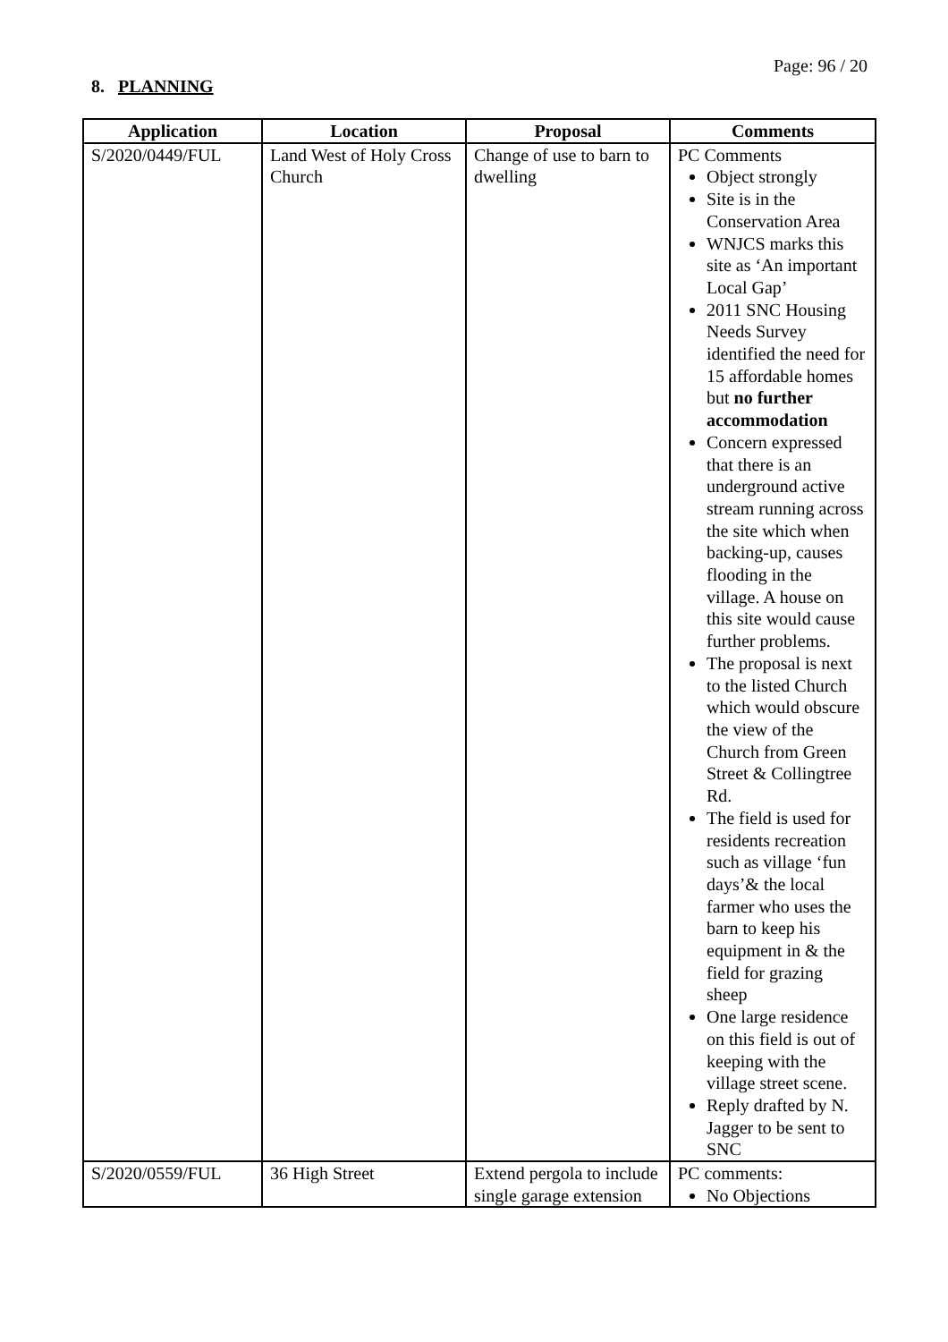Page: 96 / 20
8. PLANNING
| Application | Location | Proposal | Comments |
| --- | --- | --- | --- |
| S/2020/0449/FUL | Land West of Holy Cross Church | Change of use to barn to dwelling | PC Comments Object strongly Site is in the Conservation Area WNJCS marks this site as ‘An important Local Gap’ 2011 SNC Housing Needs Survey identified the need for 15 affordable homes but no further accommodation Concern expressed that there is an underground active stream running across the site which when backing-up, causes flooding in the village. A house on this site would cause further problems. The proposal is next to the listed Church which would obscure the view of the Church from Green Street & Collingtree Rd. The field is used for residents recreation such as village ‘fun days’& the local farmer who uses the barn to keep his equipment in & the field for grazing sheep One large residence on this field is out of keeping with the village street scene. Reply drafted by N. Jagger to be sent to SNC |
| S/2020/0559/FUL | 36 High Street | Extend pergola to include single garage extension | PC comments: No Objections |